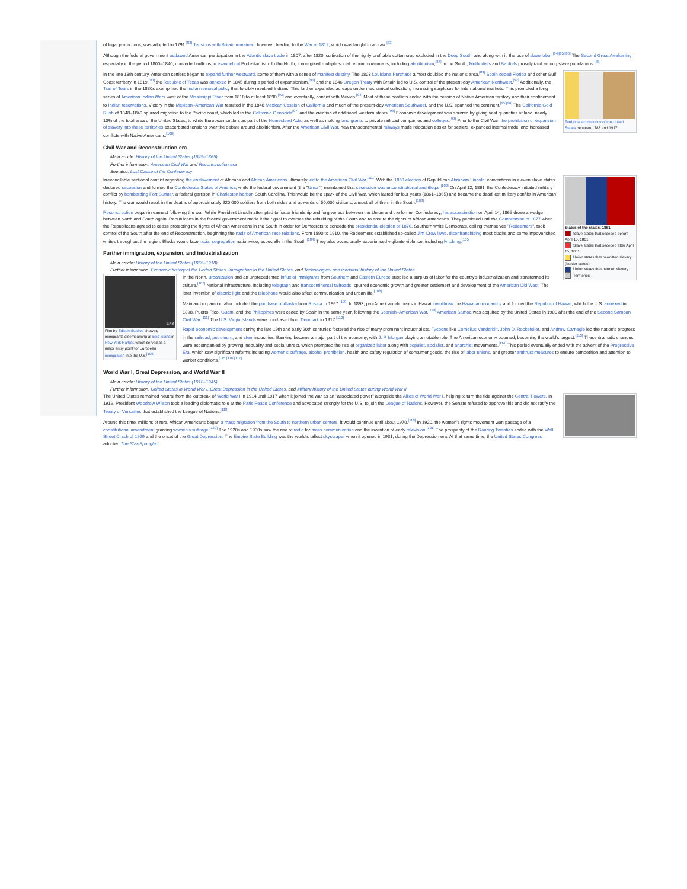of legal protections, was adopted in 1791.<sup>[82]</sup> Tensions with Britain remained, however, leading to the War of 1812, which was fought to a draw.<sup>[83]</sup>
Although the federal government outlawed American participation in the Atlantic slave trade in 1807, after 1820, cultivation of the highly profitable cotton crop exploded in the Deep South, and along with it, the use of slave labor.<sup>[84][85][86]</sup> The Second Great Awakening, especially in the period 1800–1840, converted millions to evangelical Protestantism. In the North, it energized multiple social reform movements, including abolitionism;<sup>[87]</sup> in the South, Methodists and Baptists proselytized among slave populations.<sup>[88]</sup>
Territorial acquisitions of the United States between 1783 and 1917
In the late 18th century, American settlers began to expand further westward, some of them with a sense of manifest destiny. The 1803 Louisiana Purchase almost doubled the nation's area,<sup>[89]</sup> Spain ceded Florida and other Gulf Coast territory in 1819,<sup>[90]</sup> the Republic of Texas was annexed in 1845 during a period of expansionism,<sup>[91]</sup> and the 1846 Oregon Treaty with Britain led to U.S. control of the present-day American Northwest.<sup>[92]</sup> Additionally, the Trail of Tears in the 1830s exemplified the Indian removal policy that forcibly resettled Indians. This further expanded acreage under mechanical cultivation, increasing surpluses for international markets. This prompted a long series of American Indian Wars west of the Mississippi River from 1810 to at least 1890,<sup>[93]</sup> and eventually, conflict with Mexico.<sup>[94]</sup> Most of these conflicts ended with the cession of Native American territory and their confinement to Indian reservations. Victory in the Mexican–American War resulted in the 1848 Mexican Cession of California and much of the present-day American Southwest, and the U.S. spanned the continent.<sup>[95][96]</sup> The California Gold Rush of 1848–1849 spurred migration to the Pacific coast, which led to the California Genocide<sup>[97]</sup> and the creation of additional western states.<sup>[98]</sup> Economic development was spurred by giving vast quantities of land, nearly 10% of the total area of the United States, to white European settlers as part of the Homestead Acts, as well as making land grants to private railroad companies and colleges.<sup>[99]</sup> Prior to the Civil War, the prohibition or expansion of slavery into these territories exacerbated tensions over the debate around abolitionism. After the American Civil War, new transcontinental railways made relocation easier for settlers, expanded internal trade, and increased conflicts with Native Americans.<sup>[100]</sup>
Civil War and Reconstruction era
Main article: History of the United States (1849–1865)
Further information: American Civil War and Reconstruction era
See also: Lost Cause of the Confederacy
Status of the states, 1861
Slave states that seceded before April 15, 1861
Slave states that seceded after April 15, 1861
Union states that permitted slavery (border states)
Union states that banned slavery
Territories
Irreconcilable sectional conflict regarding the enslavement of Africans and African Americans ultimately led to the American Civil War.<sup>[101]</sup> With the 1860 election of Republican Abraham Lincoln, conventions in eleven slave states declared secession and formed the Confederate States of America, while the federal government (the "Union") maintained that secession was unconstitutional and illegal.<sup>[102]</sup> On April 12, 1861, the Confederacy initiated military conflict by bombarding Fort Sumter, a federal garrison in Charleston harbor, South Carolina. This would be the spark of the Civil War, which lasted for four years (1861–1865) and became the deadliest military conflict in American history. The war would result in the deaths of approximately 620,000 soldiers from both sides and upwards of 50,000 civilians, almost all of them in the South.<sup>[103]</sup>
Reconstruction began in earnest following the war. While President Lincoln attempted to foster friendship and forgiveness between the Union and the former Confederacy, his assassination on April 14, 1865 drove a wedge between North and South again. Republicans in the federal government made it their goal to oversee the rebuilding of the South and to ensure the rights of African Americans. They persisted until the Compromise of 1877 when the Republicans agreed to cease protecting the rights of African Americans in the South in order for Democrats to concede the presidential election of 1876. Southern white Democrats, calling themselves "Redeemers", took control of the South after the end of Reconstruction, beginning the nadir of American race relations. From 1890 to 1910, the Redeemers established so-called Jim Crow laws, disenfranchising most blacks and some impoverished whites throughout the region. Blacks would face racial segregation nationwide, especially in the South.<sup>[104]</sup> They also occasionally experienced vigilante violence, including lynching.<sup>[105]</sup>
Further immigration, expansion, and industrialization
Main article: History of the United States (1865–1918)
Further information: Economic history of the United States, Immigration to the United States, and Technological and industrial history of the United States
2:43
Film by Edison Studios showing immigrants disembarking at Ellis Island in New York Harbor, which served as a major entry point for European immigration into the U.S.<sup>[106]</sup>
In the North, urbanization and an unprecedented influx of immigrants from Southern and Eastern Europe supplied a surplus of labor for the country's industrialization and transformed its culture.<sup>[107]</sup> National infrastructure, including telegraph and transcontinental railroads, spurred economic growth and greater settlement and development of the American Old West. The later invention of electric light and the telephone would also affect communication and urban life.<sup>[108]</sup>
Mainland expansion also included the purchase of Alaska from Russia in 1867.<sup>[109]</sup> In 1893, pro-American elements in Hawaii overthrew the Hawaiian monarchy and formed the Republic of Hawaii, which the U.S. annexed in 1898. Puerto Rico, Guam, and the Philippines were ceded by Spain in the same year, following the Spanish–American War.<sup>[110]</sup> American Samoa was acquired by the United States in 1900 after the end of the Second Samoan Civil War.<sup>[111]</sup> The U.S. Virgin Islands were purchased from Denmark in 1917.<sup>[112]</sup>
Rapid economic development during the late 19th and early 20th centuries fostered the rise of many prominent industrialists. Tycoons like Cornelius Vanderbilt, John D. Rockefeller, and Andrew Carnegie led the nation's progress in the railroad, petroleum, and steel industries. Banking became a major part of the economy, with J. P. Morgan playing a notable role. The American economy boomed, becoming the world's largest.<sup>[113]</sup> These dramatic changes were accompanied by growing inequality and social unrest, which prompted the rise of organized labor along with populist, socialist, and anarchist movements.<sup>[114]</sup> This period eventually ended with the advent of the Progressive Era, which saw significant reforms including women's suffrage, alcohol prohibition, health and safety regulation of consumer goods, the rise of labor unions, and greater antitrust measures to ensure competition and attention to worker conditions.<sup>[115][116][117]</sup>
World War I, Great Depression, and World War II
Main article: History of the United States (1918–1945)
Further information: United States in World War I, Great Depression in the United States, and Military history of the United States during World War II
The United States remained neutral from the outbreak of World War I in 1914 until 1917 when it joined the war as an "associated power" alongside the Allies of World War I, helping to turn the tide against the Central Powers. In 1919, President Woodrow Wilson took a leading diplomatic role at the Paris Peace Conference and advocated strongly for the U.S. to join the League of Nations. However, the Senate refused to approve this and did not ratify the Treaty of Versailles that established the League of Nations.<sup>[118]</sup>
Around this time, millions of rural African Americans began a mass migration from the South to northern urban centers; it would continue until about 1970.<sup>[119]</sup> In 1920, the women's rights movement won passage of a constitutional amendment granting women's suffrage.<sup>[120]</sup> The 1920s and 1930s saw the rise of radio for mass communication and the invention of early television.<sup>[121]</sup> The prosperity of the Roaring Twenties ended with the Wall Street Crash of 1929 and the onset of the Great Depression. The Empire State Building was the world's tallest skyscraper when it opened in 1931, during the Depression era. At that same time, the United States Congress adopted The Star-Spangled